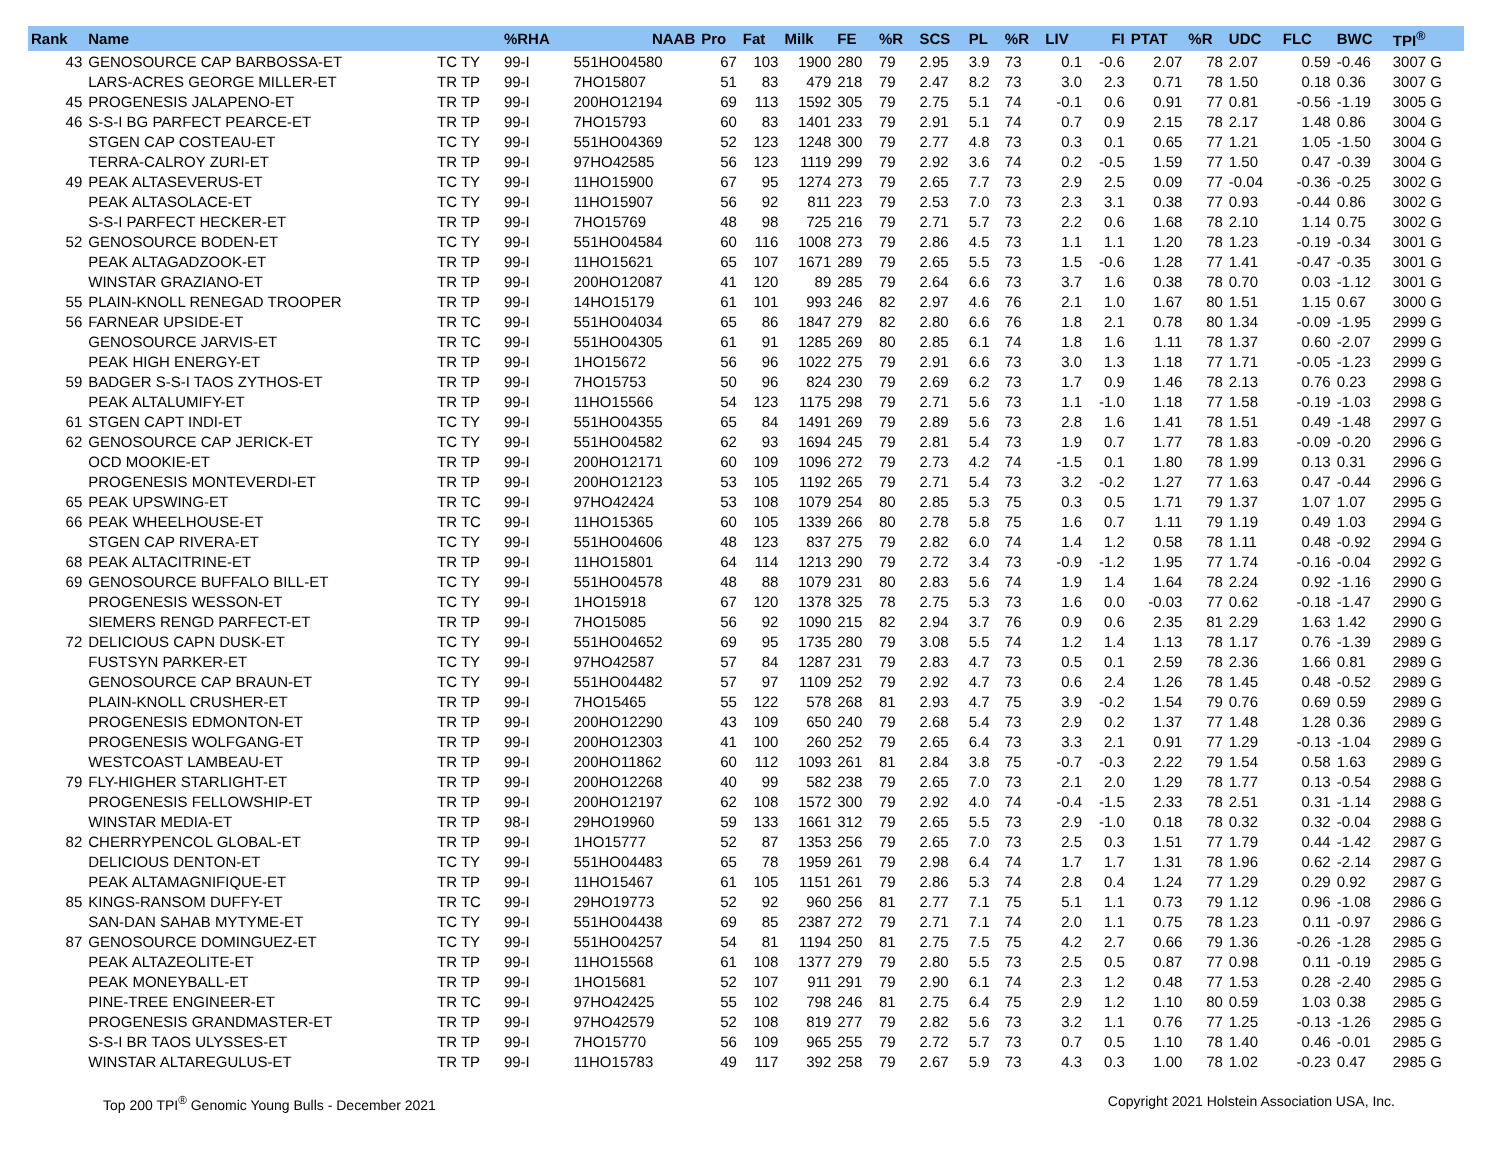| Rank | Name | | %RHA | NAAB | Pro | Fat | Milk | FE | %R | SCS | PL | %R | LIV | FI | PTAT | %R | UDC | FLC | BWC | TPI<sup>®</sup> |
| --- | --- | --- | --- | --- | --- | --- | --- | --- | --- | --- | --- | --- | --- | --- | --- | --- | --- | --- | --- | --- |
| 43 | GENOSOURCE CAP BARBOSSA-ET | TC TY | 99-I | 551HO04580 | 67 | 103 | 1900 | 280 | 79 | 2.95 | 3.9 | 73 | 0.1 | -0.6 | 2.07 | 78 | 2.07 | 0.59 | -0.46 | 3007 G |
| | LARS-ACRES GEORGE MILLER-ET | TR TP | 99-I | 7HO15807 | 51 | 83 | 479 | 218 | 79 | 2.47 | 8.2 | 73 | 3.0 | 2.3 | 0.71 | 78 | 1.50 | 0.18 | 0.36 | 3007 G |
| 45 | PROGENESIS JALAPENO-ET | TR TP | 99-I | 200HO12194 | 69 | 113 | 1592 | 305 | 79 | 2.75 | 5.1 | 74 | -0.1 | 0.6 | 0.91 | 77 | 0.81 | -0.56 | -1.19 | 3005 G |
| 46 | S-S-I BG PARFECT PEARCE-ET | TR TP | 99-I | 7HO15793 | 60 | 83 | 1401 | 233 | 79 | 2.91 | 5.1 | 74 | 0.7 | 0.9 | 2.15 | 78 | 2.17 | 1.48 | 0.86 | 3004 G |
| | STGEN CAP COSTEAU-ET | TC TY | 99-I | 551HO04369 | 52 | 123 | 1248 | 300 | 79 | 2.77 | 4.8 | 73 | 0.3 | 0.1 | 0.65 | 77 | 1.21 | 1.05 | -1.50 | 3004 G |
| | TERRA-CALROY ZURI-ET | TR TP | 99-I | 97HO42585 | 56 | 123 | 1119 | 299 | 79 | 2.92 | 3.6 | 74 | 0.2 | -0.5 | 1.59 | 77 | 1.50 | 0.47 | -0.39 | 3004 G |
| 49 | PEAK ALTASEVERUS-ET | TC TY | 99-I | 11HO15900 | 67 | 95 | 1274 | 273 | 79 | 2.65 | 7.7 | 73 | 2.9 | 2.5 | 0.09 | 77 | -0.04 | -0.36 | -0.25 | 3002 G |
| | PEAK ALTASOLACE-ET | TC TY | 99-I | 11HO15907 | 56 | 92 | 811 | 223 | 79 | 2.53 | 7.0 | 73 | 2.3 | 3.1 | 0.38 | 77 | 0.93 | -0.44 | 0.86 | 3002 G |
| | S-S-I PARFECT HECKER-ET | TR TP | 99-I | 7HO15769 | 48 | 98 | 725 | 216 | 79 | 2.71 | 5.7 | 73 | 2.2 | 0.6 | 1.68 | 78 | 2.10 | 1.14 | 0.75 | 3002 G |
| 52 | GENOSOURCE BODEN-ET | TC TY | 99-I | 551HO04584 | 60 | 116 | 1008 | 273 | 79 | 2.86 | 4.5 | 73 | 1.1 | 1.1 | 1.20 | 78 | 1.23 | -0.19 | -0.34 | 3001 G |
| | PEAK ALTAGADZOOK-ET | TR TP | 99-I | 11HO15621 | 65 | 107 | 1671 | 289 | 79 | 2.65 | 5.5 | 73 | 1.5 | -0.6 | 1.28 | 77 | 1.41 | -0.47 | -0.35 | 3001 G |
| | WINSTAR GRAZIANO-ET | TR TP | 99-I | 200HO12087 | 41 | 120 | 89 | 285 | 79 | 2.64 | 6.6 | 73 | 3.7 | 1.6 | 0.38 | 78 | 0.70 | 0.03 | -1.12 | 3001 G |
| 55 | PLAIN-KNOLL RENEGAD TROOPER | TR TP | 99-I | 14HO15179 | 61 | 101 | 993 | 246 | 82 | 2.97 | 4.6 | 76 | 2.1 | 1.0 | 1.67 | 80 | 1.51 | 1.15 | 0.67 | 3000 G |
| 56 | FARNEAR UPSIDE-ET | TR TC | 99-I | 551HO04034 | 65 | 86 | 1847 | 279 | 82 | 2.80 | 6.6 | 76 | 1.8 | 2.1 | 0.78 | 80 | 1.34 | -0.09 | -1.95 | 2999 G |
| | GENOSOURCE JARVIS-ET | TR TC | 99-I | 551HO04305 | 61 | 91 | 1285 | 269 | 80 | 2.85 | 6.1 | 74 | 1.8 | 1.6 | 1.11 | 78 | 1.37 | 0.60 | -2.07 | 2999 G |
| | PEAK HIGH ENERGY-ET | TR TP | 99-I | 1HO15672 | 56 | 96 | 1022 | 275 | 79 | 2.91 | 6.6 | 73 | 3.0 | 1.3 | 1.18 | 77 | 1.71 | -0.05 | -1.23 | 2999 G |
| 59 | BADGER S-S-I TAOS ZYTHOS-ET | TR TP | 99-I | 7HO15753 | 50 | 96 | 824 | 230 | 79 | 2.69 | 6.2 | 73 | 1.7 | 0.9 | 1.46 | 78 | 2.13 | 0.76 | 0.23 | 2998 G |
| | PEAK ALTALUMIFY-ET | TR TP | 99-I | 11HO15566 | 54 | 123 | 1175 | 298 | 79 | 2.71 | 5.6 | 73 | 1.1 | -1.0 | 1.18 | 77 | 1.58 | -0.19 | -1.03 | 2998 G |
| 61 | STGEN CAPT INDI-ET | TC TY | 99-I | 551HO04355 | 65 | 84 | 1491 | 269 | 79 | 2.89 | 5.6 | 73 | 2.8 | 1.6 | 1.41 | 78 | 1.51 | 0.49 | -1.48 | 2997 G |
| 62 | GENOSOURCE CAP JERICK-ET | TC TY | 99-I | 551HO04582 | 62 | 93 | 1694 | 245 | 79 | 2.81 | 5.4 | 73 | 1.9 | 0.7 | 1.77 | 78 | 1.83 | -0.09 | -0.20 | 2996 G |
| | OCD MOOKIE-ET | TR TP | 99-I | 200HO12171 | 60 | 109 | 1096 | 272 | 79 | 2.73 | 4.2 | 74 | -1.5 | 0.1 | 1.80 | 78 | 1.99 | 0.13 | 0.31 | 2996 G |
| | PROGENESIS MONTEVERDI-ET | TR TP | 99-I | 200HO12123 | 53 | 105 | 1192 | 265 | 79 | 2.71 | 5.4 | 73 | 3.2 | -0.2 | 1.27 | 77 | 1.63 | 0.47 | -0.44 | 2996 G |
| 65 | PEAK UPSWING-ET | TR TC | 99-I | 97HO42424 | 53 | 108 | 1079 | 254 | 80 | 2.85 | 5.3 | 75 | 0.3 | 0.5 | 1.71 | 79 | 1.37 | 1.07 | 1.07 | 2995 G |
| 66 | PEAK WHEELHOUSE-ET | TR TC | 99-I | 11HO15365 | 60 | 105 | 1339 | 266 | 80 | 2.78 | 5.8 | 75 | 1.6 | 0.7 | 1.11 | 79 | 1.19 | 0.49 | 1.03 | 2994 G |
| | STGEN CAP RIVERA-ET | TC TY | 99-I | 551HO04606 | 48 | 123 | 837 | 275 | 79 | 2.82 | 6.0 | 74 | 1.4 | 1.2 | 0.58 | 78 | 1.11 | 0.48 | -0.92 | 2994 G |
| 68 | PEAK ALTACITRINE-ET | TR TP | 99-I | 11HO15801 | 64 | 114 | 1213 | 290 | 79 | 2.72 | 3.4 | 73 | -0.9 | -1.2 | 1.95 | 77 | 1.74 | -0.16 | -0.04 | 2992 G |
| 69 | GENOSOURCE BUFFALO BILL-ET | TC TY | 99-I | 551HO04578 | 48 | 88 | 1079 | 231 | 80 | 2.83 | 5.6 | 74 | 1.9 | 1.4 | 1.64 | 78 | 2.24 | 0.92 | -1.16 | 2990 G |
| | PROGENESIS WESSON-ET | TC TY | 99-I | 1HO15918 | 67 | 120 | 1378 | 325 | 78 | 2.75 | 5.3 | 73 | 1.6 | 0.0 | -0.03 | 77 | 0.62 | -0.18 | -1.47 | 2990 G |
| | SIEMERS RENGD PARFECT-ET | TR TP | 99-I | 7HO15085 | 56 | 92 | 1090 | 215 | 82 | 2.94 | 3.7 | 76 | 0.9 | 0.6 | 2.35 | 81 | 2.29 | 1.63 | 1.42 | 2990 G |
| 72 | DELICIOUS CAPN DUSK-ET | TC TY | 99-I | 551HO04652 | 69 | 95 | 1735 | 280 | 79 | 3.08 | 5.5 | 74 | 1.2 | 1.4 | 1.13 | 78 | 1.17 | 0.76 | -1.39 | 2989 G |
| | FUSTSYN PARKER-ET | TC TY | 99-I | 97HO42587 | 57 | 84 | 1287 | 231 | 79 | 2.83 | 4.7 | 73 | 0.5 | 0.1 | 2.59 | 78 | 2.36 | 1.66 | 0.81 | 2989 G |
| | GENOSOURCE CAP BRAUN-ET | TC TY | 99-I | 551HO04482 | 57 | 97 | 1109 | 252 | 79 | 2.92 | 4.7 | 73 | 0.6 | 2.4 | 1.26 | 78 | 1.45 | 0.48 | -0.52 | 2989 G |
| | PLAIN-KNOLL CRUSHER-ET | TR TP | 99-I | 7HO15465 | 55 | 122 | 578 | 268 | 81 | 2.93 | 4.7 | 75 | 3.9 | -0.2 | 1.54 | 79 | 0.76 | 0.69 | 0.59 | 2989 G |
| | PROGENESIS EDMONTON-ET | TR TP | 99-I | 200HO12290 | 43 | 109 | 650 | 240 | 79 | 2.68 | 5.4 | 73 | 2.9 | 0.2 | 1.37 | 77 | 1.48 | 1.28 | 0.36 | 2989 G |
| | PROGENESIS WOLFGANG-ET | TR TP | 99-I | 200HO12303 | 41 | 100 | 260 | 252 | 79 | 2.65 | 6.4 | 73 | 3.3 | 2.1 | 0.91 | 77 | 1.29 | -0.13 | -1.04 | 2989 G |
| | WESTCOAST LAMBEAU-ET | TR TP | 99-I | 200HO11862 | 60 | 112 | 1093 | 261 | 81 | 2.84 | 3.8 | 75 | -0.7 | -0.3 | 2.22 | 79 | 1.54 | 0.58 | 1.63 | 2989 G |
| 79 | FLY-HIGHER STARLIGHT-ET | TR TP | 99-I | 200HO12268 | 40 | 99 | 582 | 238 | 79 | 2.65 | 7.0 | 73 | 2.1 | 2.0 | 1.29 | 78 | 1.77 | 0.13 | -0.54 | 2988 G |
| | PROGENESIS FELLOWSHIP-ET | TR TP | 99-I | 200HO12197 | 62 | 108 | 1572 | 300 | 79 | 2.92 | 4.0 | 74 | -0.4 | -1.5 | 2.33 | 78 | 2.51 | 0.31 | -1.14 | 2988 G |
| | WINSTAR MEDIA-ET | TR TP | 98-I | 29HO19960 | 59 | 133 | 1661 | 312 | 79 | 2.65 | 5.5 | 73 | 2.9 | -1.0 | 0.18 | 78 | 0.32 | 0.32 | -0.04 | 2988 G |
| 82 | CHERRYPENCOL GLOBAL-ET | TR TP | 99-I | 1HO15777 | 52 | 87 | 1353 | 256 | 79 | 2.65 | 7.0 | 73 | 2.5 | 0.3 | 1.51 | 77 | 1.79 | 0.44 | -1.42 | 2987 G |
| | DELICIOUS DENTON-ET | TC TY | 99-I | 551HO04483 | 65 | 78 | 1959 | 261 | 79 | 2.98 | 6.4 | 74 | 1.7 | 1.7 | 1.31 | 78 | 1.96 | 0.62 | -2.14 | 2987 G |
| | PEAK ALTAMAGNIFIQUE-ET | TR TP | 99-I | 11HO15467 | 61 | 105 | 1151 | 261 | 79 | 2.86 | 5.3 | 74 | 2.8 | 0.4 | 1.24 | 77 | 1.29 | 0.29 | 0.92 | 2987 G |
| 85 | KINGS-RANSOM DUFFY-ET | TR TC | 99-I | 29HO19773 | 52 | 92 | 960 | 256 | 81 | 2.77 | 7.1 | 75 | 5.1 | 1.1 | 0.73 | 79 | 1.12 | 0.96 | -1.08 | 2986 G |
| | SAN-DAN SAHAB MYTYME-ET | TC TY | 99-I | 551HO04438 | 69 | 85 | 2387 | 272 | 79 | 2.71 | 7.1 | 74 | 2.0 | 1.1 | 0.75 | 78 | 1.23 | 0.11 | -0.97 | 2986 G |
| 87 | GENOSOURCE DOMINGUEZ-ET | TC TY | 99-I | 551HO04257 | 54 | 81 | 1194 | 250 | 81 | 2.75 | 7.5 | 75 | 4.2 | 2.7 | 0.66 | 79 | 1.36 | -0.26 | -1.28 | 2985 G |
| | PEAK ALTAZEOLITE-ET | TR TP | 99-I | 11HO15568 | 61 | 108 | 1377 | 279 | 79 | 2.80 | 5.5 | 73 | 2.5 | 0.5 | 0.87 | 77 | 0.98 | 0.11 | -0.19 | 2985 G |
| | PEAK MONEYBALL-ET | TR TP | 99-I | 1HO15681 | 52 | 107 | 911 | 291 | 79 | 2.90 | 6.1 | 74 | 2.3 | 1.2 | 0.48 | 77 | 1.53 | 0.28 | -2.40 | 2985 G |
| | PINE-TREE ENGINEER-ET | TR TC | 99-I | 97HO42425 | 55 | 102 | 798 | 246 | 81 | 2.75 | 6.4 | 75 | 2.9 | 1.2 | 1.10 | 80 | 0.59 | 1.03 | 0.38 | 2985 G |
| | PROGENESIS GRANDMASTER-ET | TR TP | 99-I | 97HO42579 | 52 | 108 | 819 | 277 | 79 | 2.82 | 5.6 | 73 | 3.2 | 1.1 | 0.76 | 77 | 1.25 | -0.13 | -1.26 | 2985 G |
| | S-S-I BR TAOS ULYSSES-ET | TR TP | 99-I | 7HO15770 | 56 | 109 | 965 | 255 | 79 | 2.72 | 5.7 | 73 | 0.7 | 0.5 | 1.10 | 78 | 1.40 | 0.46 | -0.01 | 2985 G |
| | WINSTAR ALTAREGULUS-ET | TR TP | 99-I | 11HO15783 | 49 | 117 | 392 | 258 | 79 | 2.67 | 5.9 | 73 | 4.3 | 0.3 | 1.00 | 78 | 1.02 | -0.23 | 0.47 | 2985 G |
Top 200 TPI<sup>®</sup> Genomic Young Bulls - December 2021 Copyright 2021 Holstein Association USA, Inc.